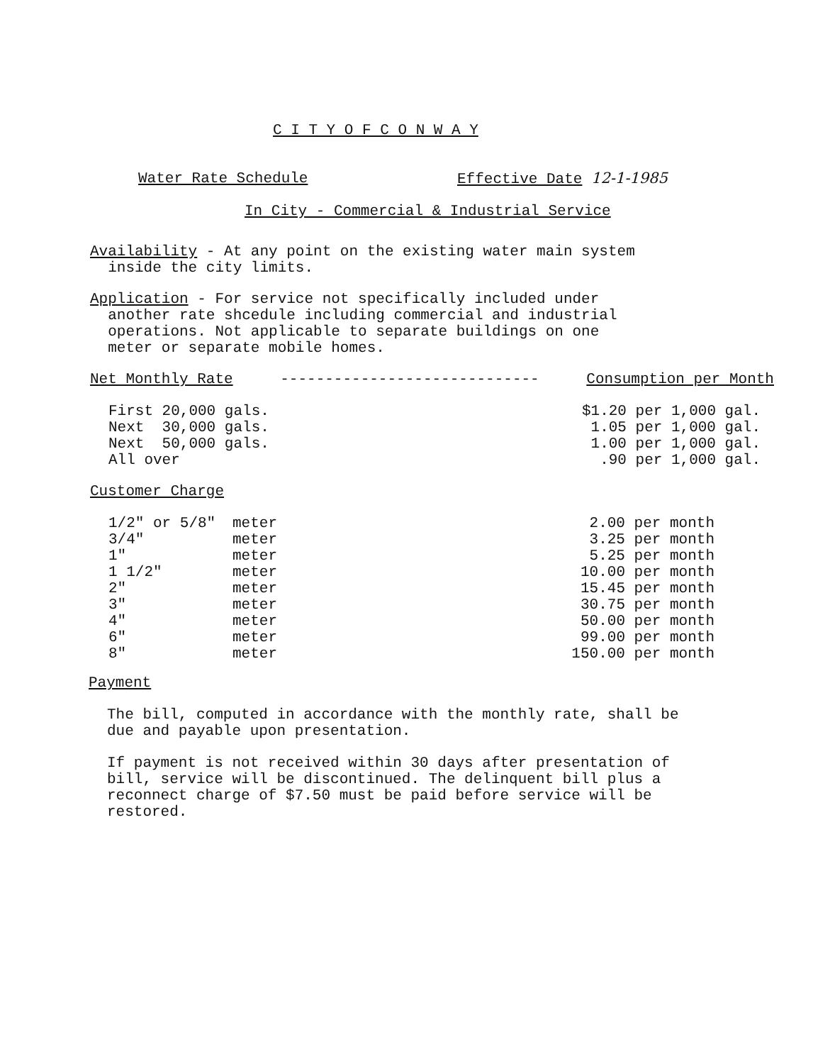C I T Y O F C O N W A Y
Water Rate Schedule Effective Date 12-1-1985
In City - Commercial & Industrial Service
Availability - At any point on the existing water main system
inside the city limits.
Application - For service not specifically included under
another rate shcedule including commercial and industrial
operations. Not applicable to separate buildings on one
meter or separate mobile homes.
Net Monthly Rate ----------------------------- Consumption per Month
| First 20,000 gals. | $1.20 per 1,000 gal. |
| Next 30,000 gals. | 1.05 per 1,000 gal. |
| Next 50,000 gals. | 1.00 per 1,000 gal. |
| All over | .90 per 1,000 gal. |
Customer Charge
| 1/2" or 5/8" | meter | 2.00 per month |
| 3/4" | meter | 3.25 per month |
| 1" | meter | 5.25 per month |
| 1 1/2" | meter | 10.00 per month |
| 2" | meter | 15.45 per month |
| 3" | meter | 30.75 per month |
| 4" | meter | 50.00 per month |
| 6" | meter | 99.00 per month |
| 8" | meter | 150.00 per month |
Payment
The bill, computed in accordance with the monthly rate, shall be
due and payable upon presentation.
If payment is not received within 30 days after presentation of
bill, service will be discontinued. The delinquent bill plus a
reconnect charge of $7.50 must be paid before service will be
restored.